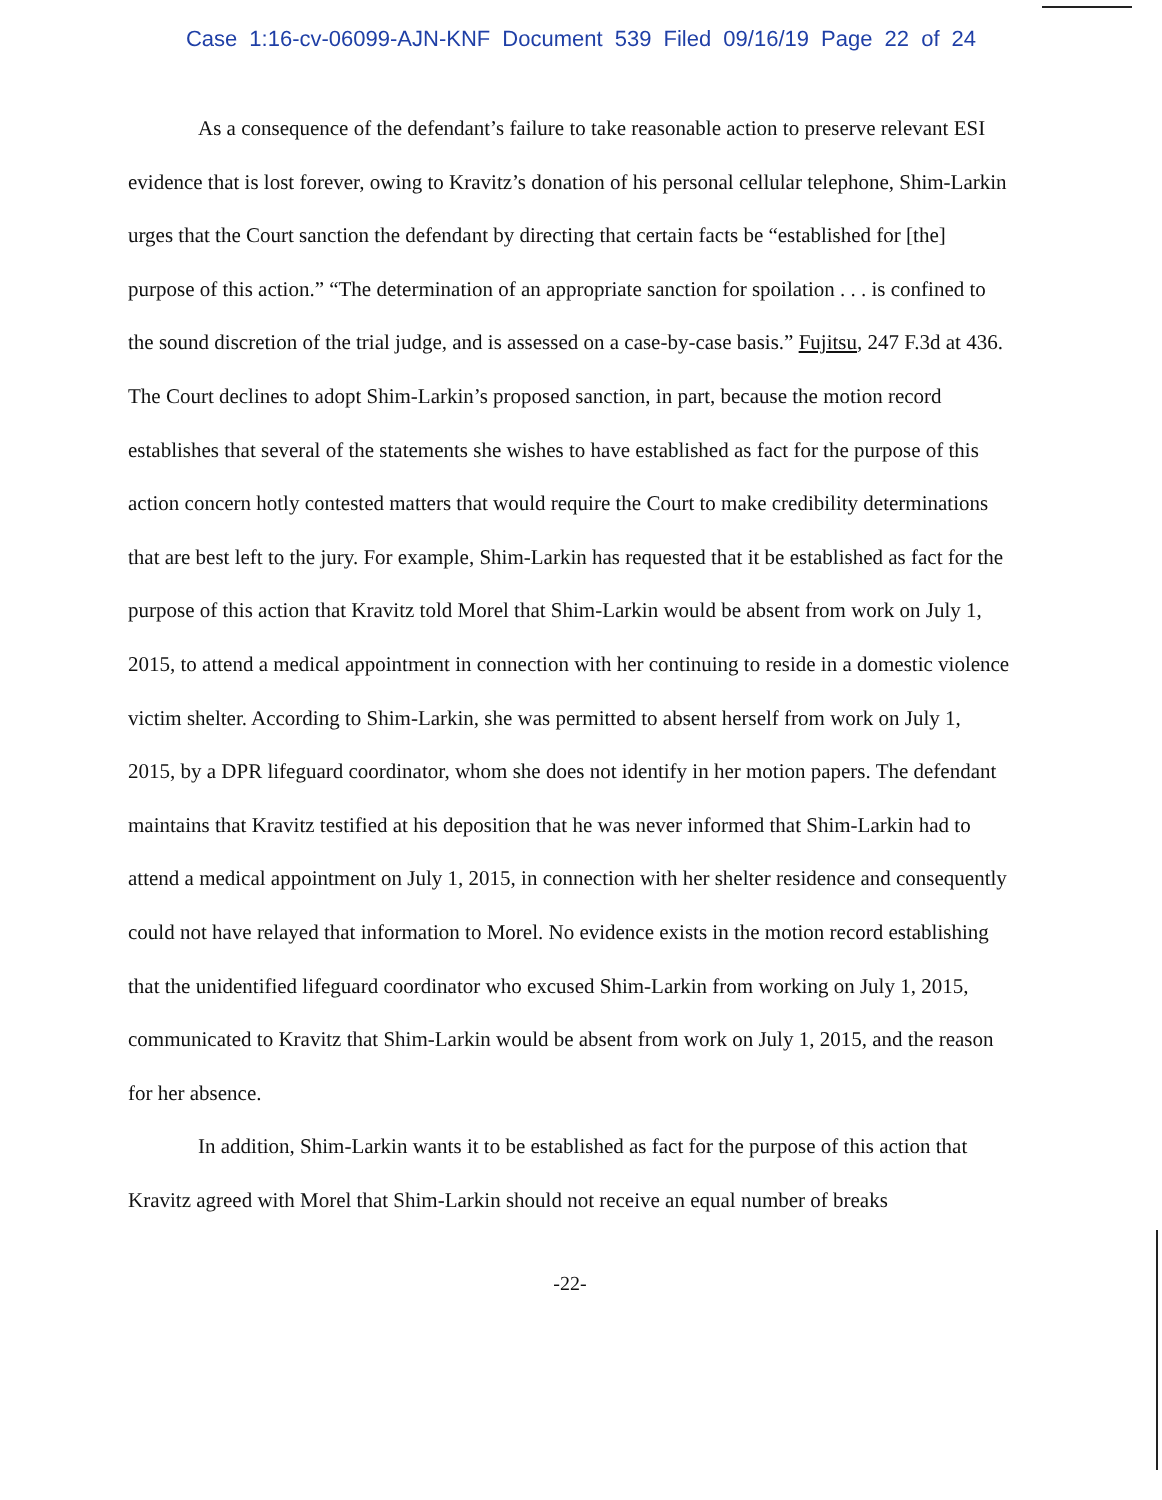Case 1:16-cv-06099-AJN-KNF Document 539 Filed 09/16/19 Page 22 of 24
As a consequence of the defendant’s failure to take reasonable action to preserve relevant ESI evidence that is lost forever, owing to Kravitz’s donation of his personal cellular telephone, Shim-Larkin urges that the Court sanction the defendant by directing that certain facts be “established for [the] purpose of this action.” “The determination of an appropriate sanction for spoilation . . . is confined to the sound discretion of the trial judge, and is assessed on a case-by-case basis.” Fujitsu, 247 F.3d at 436. The Court declines to adopt Shim-Larkin’s proposed sanction, in part, because the motion record establishes that several of the statements she wishes to have established as fact for the purpose of this action concern hotly contested matters that would require the Court to make credibility determinations that are best left to the jury. For example, Shim-Larkin has requested that it be established as fact for the purpose of this action that Kravitz told Morel that Shim-Larkin would be absent from work on July 1, 2015, to attend a medical appointment in connection with her continuing to reside in a domestic violence victim shelter. According to Shim-Larkin, she was permitted to absent herself from work on July 1, 2015, by a DPR lifeguard coordinator, whom she does not identify in her motion papers. The defendant maintains that Kravitz testified at his deposition that he was never informed that Shim-Larkin had to attend a medical appointment on July 1, 2015, in connection with her shelter residence and consequently could not have relayed that information to Morel. No evidence exists in the motion record establishing that the unidentified lifeguard coordinator who excused Shim-Larkin from working on July 1, 2015, communicated to Kravitz that Shim-Larkin would be absent from work on July 1, 2015, and the reason for her absence.
In addition, Shim-Larkin wants it to be established as fact for the purpose of this action that Kravitz agreed with Morel that Shim-Larkin should not receive an equal number of breaks
-22-